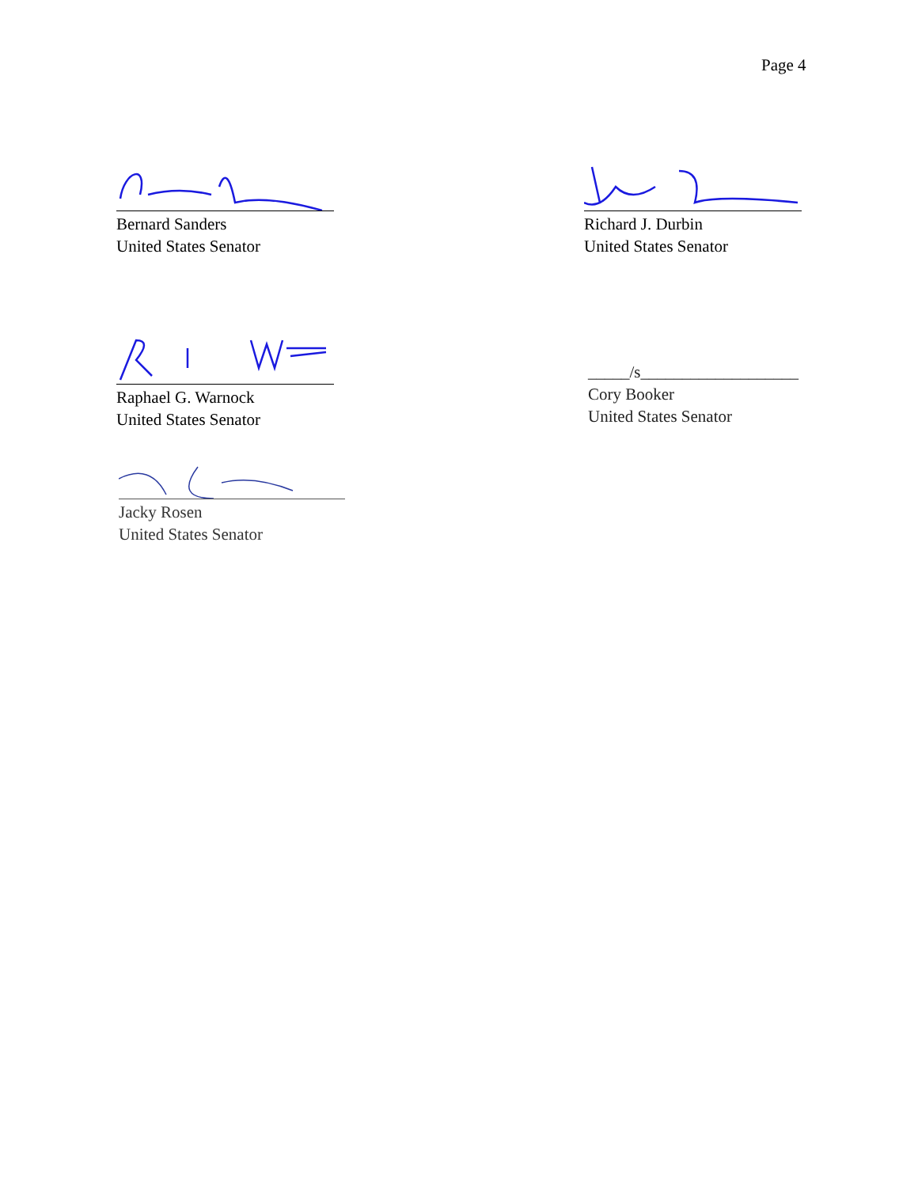Page 4
Bernard Sanders
United States Senator
Richard J. Durbin
United States Senator
Raphael G. Warnock
United States Senator
_____/s___________________
Cory Booker
United States Senator
Jacky Rosen
United States Senator